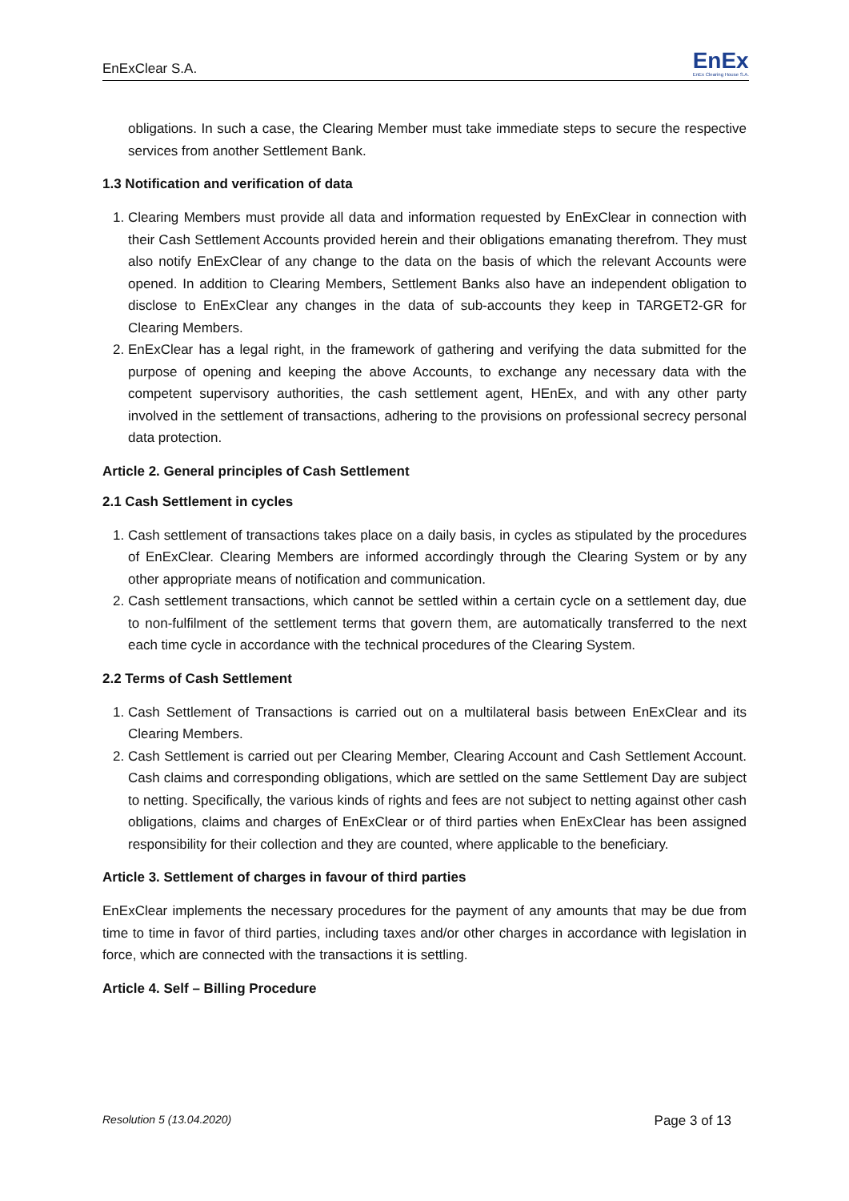EnExClear S.A. EnEx
EnEx Clearing House S.A.
obligations. In such a case, the Clearing Member must take immediate steps to secure the respective services from another Settlement Bank.
1.3 Notification and verification of data
1. Clearing Members must provide all data and information requested by EnExClear in connection with their Cash Settlement Accounts provided herein and their obligations emanating therefrom. They must also notify EnExClear of any change to the data on the basis of which the relevant Accounts were opened. In addition to Clearing Members, Settlement Banks also have an independent obligation to disclose to EnExClear any changes in the data of sub-accounts they keep in TARGET2-GR for Clearing Members.
2. EnExClear has a legal right, in the framework of gathering and verifying the data submitted for the purpose of opening and keeping the above Accounts, to exchange any necessary data with the competent supervisory authorities, the cash settlement agent, HEnEx, and with any other party involved in the settlement of transactions, adhering to the provisions on professional secrecy personal data protection.
Article 2. General principles of Cash Settlement
2.1 Cash Settlement in cycles
1. Cash settlement of transactions takes place on a daily basis, in cycles as stipulated by the procedures of EnExClear. Clearing Members are informed accordingly through the Clearing System or by any other appropriate means of notification and communication.
2. Cash settlement transactions, which cannot be settled within a certain cycle on a settlement day, due to non-fulfilment of the settlement terms that govern them, are automatically transferred to the next each time cycle in accordance with the technical procedures of the Clearing System.
2.2 Terms of Cash Settlement
1. Cash Settlement of Transactions is carried out on a multilateral basis between EnExClear and its Clearing Members.
2. Cash Settlement is carried out per Clearing Member, Clearing Account and Cash Settlement Account. Cash claims and corresponding obligations, which are settled on the same Settlement Day are subject to netting. Specifically, the various kinds of rights and fees are not subject to netting against other cash obligations, claims and charges of EnExClear or of third parties when EnExClear has been assigned responsibility for their collection and they are counted, where applicable to the beneficiary.
Article 3. Settlement of charges in favour of third parties
EnExClear implements the necessary procedures for the payment of any amounts that may be due from time to time in favor of third parties, including taxes and/or other charges in accordance with legislation in force, which are connected with the transactions it is settling.
Article 4. Self – Billing Procedure
Resolution 5 (13.04.2020) Page 3 of 13